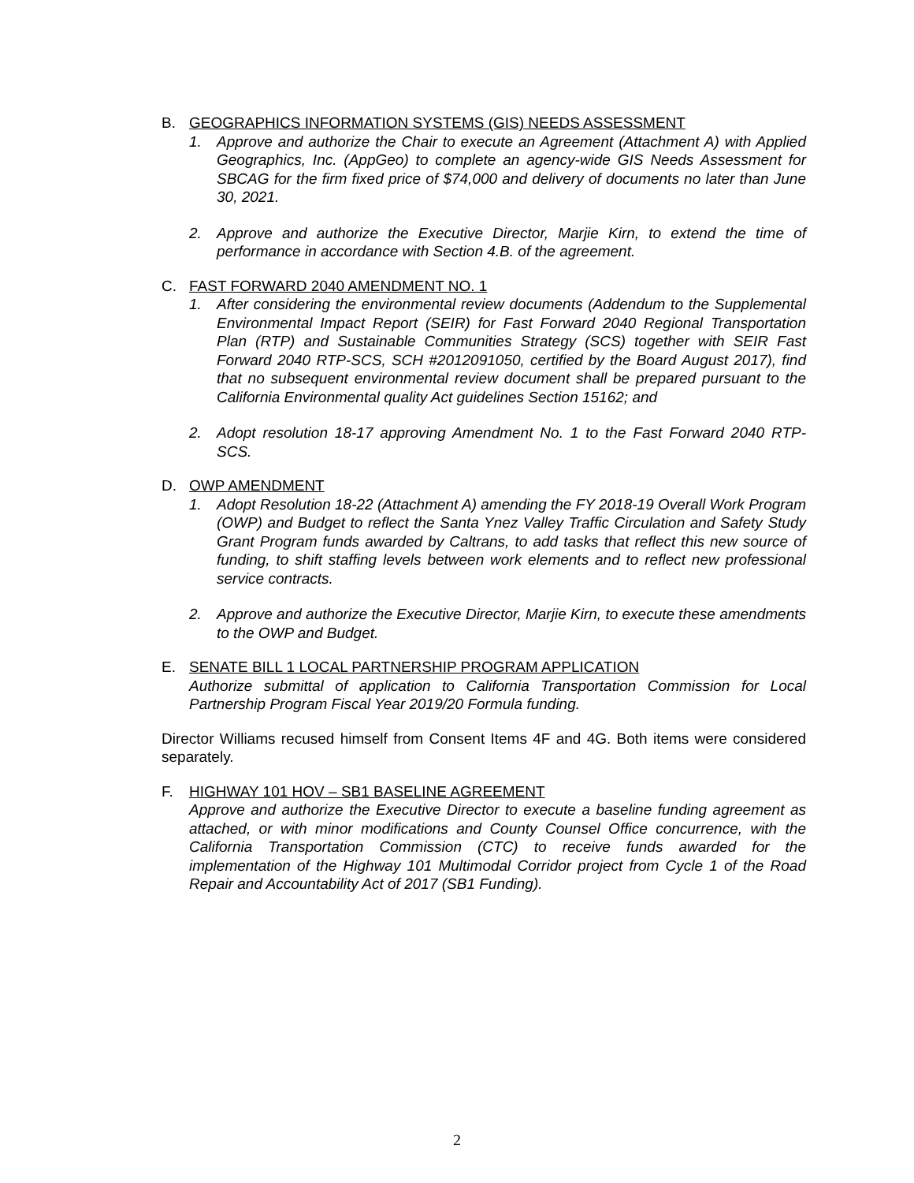B. GEOGRAPHICS INFORMATION SYSTEMS (GIS) NEEDS ASSESSMENT
1. Approve and authorize the Chair to execute an Agreement (Attachment A) with Applied Geographics, Inc. (AppGeo) to complete an agency-wide GIS Needs Assessment for SBCAG for the firm fixed price of $74,000 and delivery of documents no later than June 30, 2021.
2. Approve and authorize the Executive Director, Marjie Kirn, to extend the time of performance in accordance with Section 4.B. of the agreement.
C. FAST FORWARD 2040 AMENDMENT NO. 1
1. After considering the environmental review documents (Addendum to the Supplemental Environmental Impact Report (SEIR) for Fast Forward 2040 Regional Transportation Plan (RTP) and Sustainable Communities Strategy (SCS) together with SEIR Fast Forward 2040 RTP-SCS, SCH #2012091050, certified by the Board August 2017), find that no subsequent environmental review document shall be prepared pursuant to the California Environmental quality Act guidelines Section 15162; and
2. Adopt resolution 18-17 approving Amendment No. 1 to the Fast Forward 2040 RTP-SCS.
D. OWP AMENDMENT
1. Adopt Resolution 18-22 (Attachment A) amending the FY 2018-19 Overall Work Program (OWP) and Budget to reflect the Santa Ynez Valley Traffic Circulation and Safety Study Grant Program funds awarded by Caltrans, to add tasks that reflect this new source of funding, to shift staffing levels between work elements and to reflect new professional service contracts.
2. Approve and authorize the Executive Director, Marjie Kirn, to execute these amendments to the OWP and Budget.
E. SENATE BILL 1 LOCAL PARTNERSHIP PROGRAM APPLICATION
Authorize submittal of application to California Transportation Commission for Local Partnership Program Fiscal Year 2019/20 Formula funding.
Director Williams recused himself from Consent Items 4F and 4G. Both items were considered separately.
F. HIGHWAY 101 HOV – SB1 BASELINE AGREEMENT
Approve and authorize the Executive Director to execute a baseline funding agreement as attached, or with minor modifications and County Counsel Office concurrence, with the California Transportation Commission (CTC) to receive funds awarded for the implementation of the Highway 101 Multimodal Corridor project from Cycle 1 of the Road Repair and Accountability Act of 2017 (SB1 Funding).
2